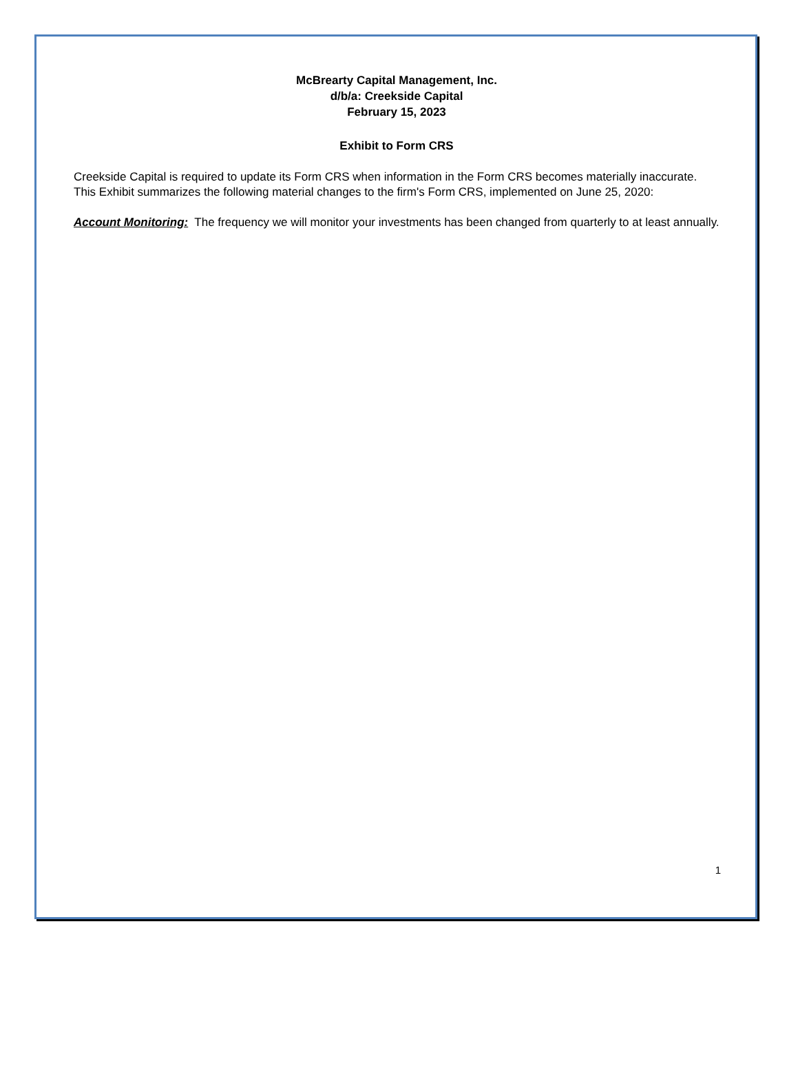McBrearty Capital Management, Inc.
d/b/a: Creekside Capital
February 15, 2023
Exhibit to Form CRS
Creekside Capital is required to update its Form CRS when information in the Form CRS becomes materially inaccurate. This Exhibit summarizes the following material changes to the firm's Form CRS, implemented on June 25, 2020:
Account Monitoring: The frequency we will monitor your investments has been changed from quarterly to at least annually.
1